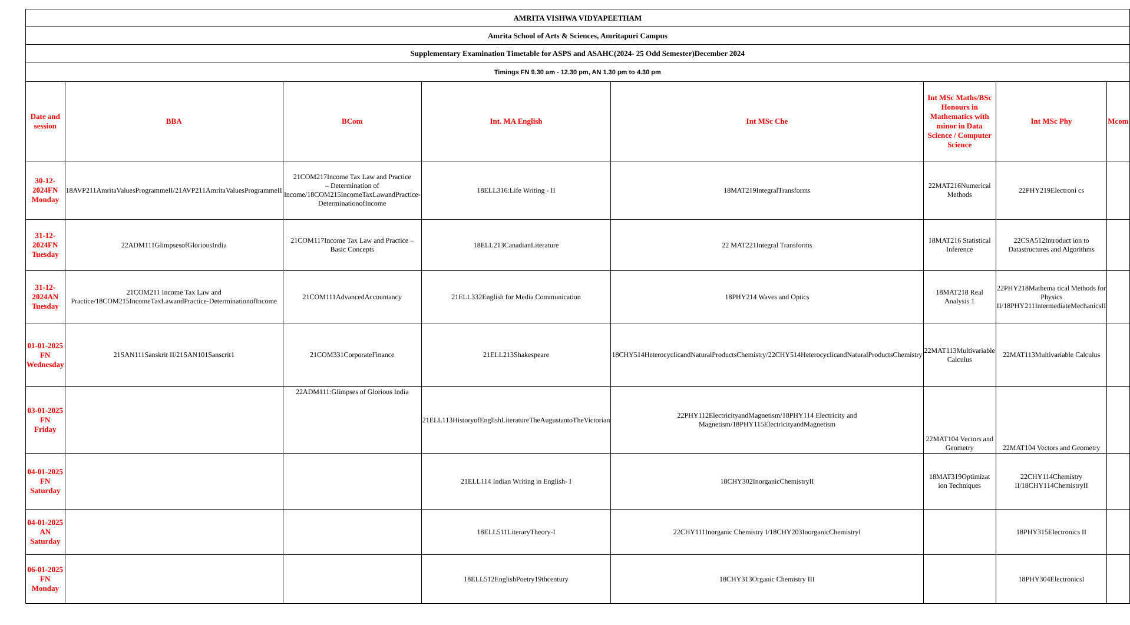| AMRITA VISHWA VIDYAPEETHAM | | | | | | | |
| Amrita School of Arts & Sciences, Amritapuri Campus | | | | | | | |
| Supplementary Examination Timetable for ASPS and ASAHC(2024- 25 Odd Semester)December 2024 | | | | | | | |
| Timings FN 9.30 am - 12.30 pm, AN 1.30 pm to 4.30 pm | | | | | | | |
| Date and session | BBA | BCom | Int. MA English | Int MSc Che | Int MSc Maths/BSc Honours in Mathematics with minor in Data Science / Computer Science | Int MSc Phy | Mcom |
| 30-12-2024FN Monday | 18AVP211AmritaValuesProgrammeII/21AVP211AmritaValuesProgrammeII | 21COM217Income Tax Law and Practice – Determination of Income/18COM215IncomeTaxLawandPractice-DeterminationofIncome | 18ELL316:Life Writing - II | 18MAT219IntegralTransforms | 22MAT216Numerical Methods | 22PHY219Electroni cs | |
| 31-12-2024FN Tuesday | 22ADM111GlimpsesofGloriousIndia | 21COM117Income Tax Law and Practice – Basic Concepts | 18ELL213CanadianLiterature | 22 MAT221Integral Transforms | 18MAT216 Statistical Inference | 22CSA512Introduct ion to Datastructures and Algorithms | |
| 31-12-2024AN Tuesday | 21COM211 Income Tax Law and Practice/18COM215IncomeTaxLawandPractice-DeterminationofIncome | 21COM111AdvancedAccountancy | 21ELL332English for Media Communication | 18PHY214 Waves and Optics | 18MAT218 Real Analysis 1 | 22PHY218Mathema tical Methods for Physics II/18PHY211IntermediateMechanicsII | |
| 01-01-2025 FN Wednesday | 21SAN111Sanskrit II/21SAN101Sanscrit1 | 21COM331CorporateFinance | 21ELL213Shakespeare | 18CHY514HeterocyclicandNaturalProductsChemistry/22CHY514HeterocyclicandNaturalProductsChemistry | 22MAT113Multivariable Calculus | 22MAT113Multivariable Calculus | |
| 03-01-2025 FN Friday | | 22ADM111:Glimpses of Glorious India | 21ELL113HistoryofEnglishLiteratureTheAugustantoTheVictorian | 22PHY112ElectricityandMagnetism/18PHY114 Electricity and Magnetism/18PHY115ElectricityandMagnetism | 22MAT104 Vectors and Geometry | 22MAT104 Vectors and Geometry | |
| 04-01-2025 FN Saturday | | | 21ELL114 Indian Writing in English- I | 18CHY302InorganicChemistryII | 18MAT319Optimizat ion Techniques | 22CHY114Chemistry II/18CHY114ChemistryII | |
| 04-01-2025 AN Saturday | | | 18ELL511LiteraryTheory-I | 22CHY111Inorganic Chemistry I/18CHY203InorganicChemistryI | | 18PHY315Electronics II | |
| 06-01-2025 FN Monday | | | 18ELL512EnglishPoetry19thcentury | 18CHY313Organic Chemistry III | | 18PHY304ElectronicsI | |